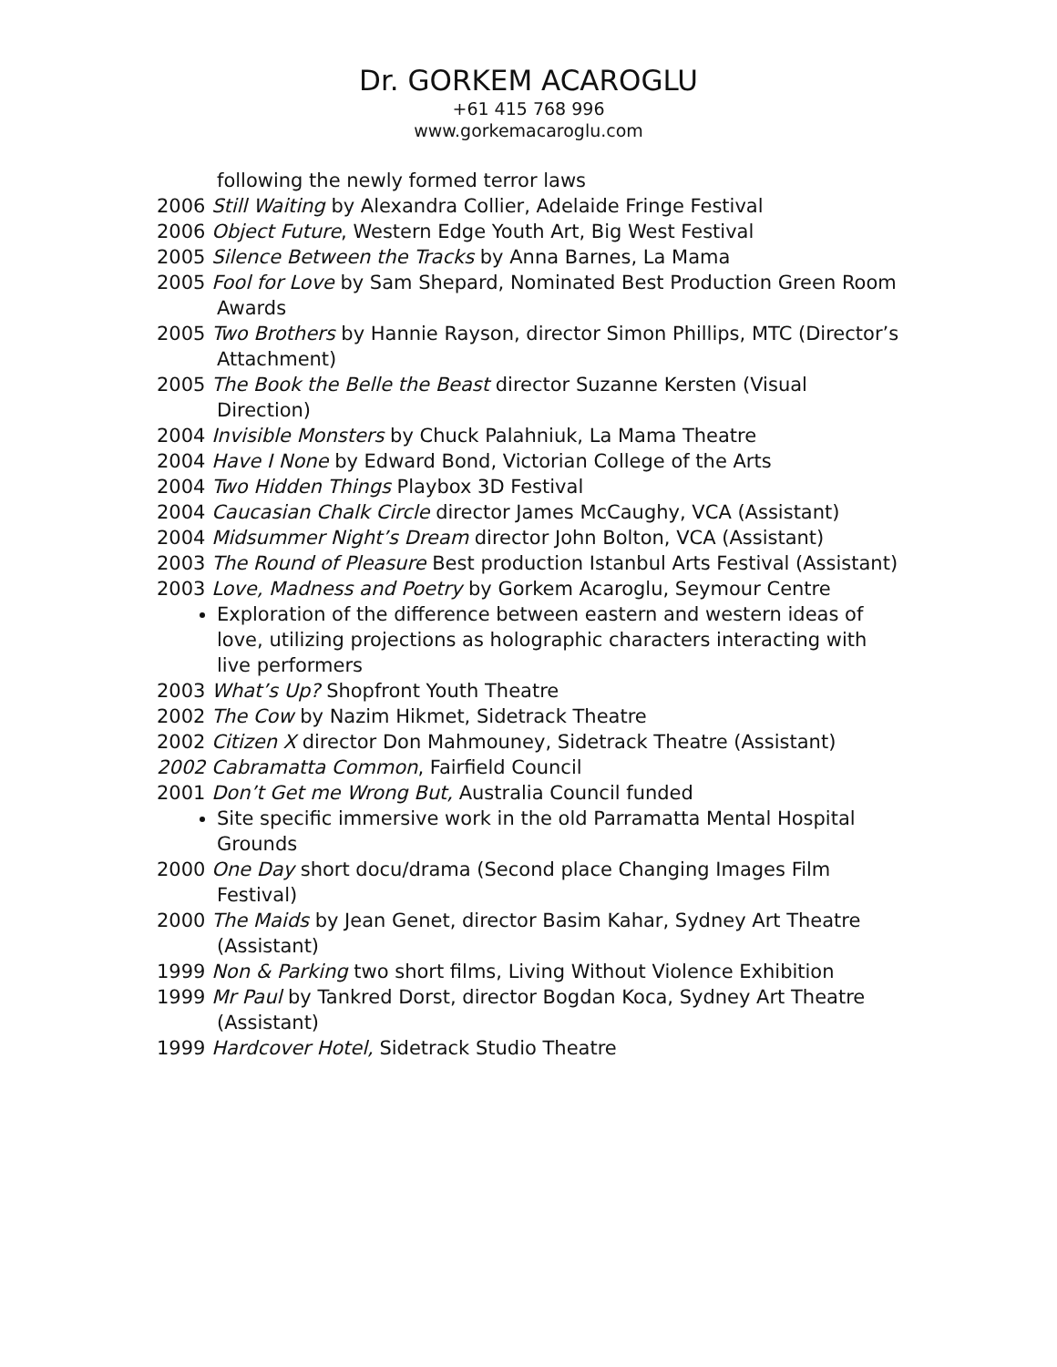Dr. GORKEM ACAROGLU
+61 415 768 996
www.gorkemacaroglu.com
following the newly formed terror laws
2006 Still Waiting by Alexandra Collier, Adelaide Fringe Festival
2006 Object Future, Western Edge Youth Art, Big West Festival
2005 Silence Between the Tracks by Anna Barnes, La Mama
2005 Fool for Love by Sam Shepard, Nominated Best Production Green Room Awards
2005 Two Brothers by Hannie Rayson, director Simon Phillips, MTC (Director’s Attachment)
2005 The Book the Belle the Beast director Suzanne Kersten (Visual Direction)
2004 Invisible Monsters by Chuck Palahniuk, La Mama Theatre
2004 Have I None by Edward Bond, Victorian College of the Arts
2004 Two Hidden Things Playbox 3D Festival
2004 Caucasian Chalk Circle director James McCaughy, VCA (Assistant)
2004 Midsummer Night’s Dream director John Bolton, VCA (Assistant)
2003 The Round of Pleasure Best production Istanbul Arts Festival (Assistant)
2003 Love, Madness and Poetry by Gorkem Acaroglu, Seymour Centre
Exploration of the difference between eastern and western ideas of love, utilizing projections as holographic characters interacting with live performers
2003 What’s Up? Shopfront Youth Theatre
2002 The Cow by Nazim Hikmet, Sidetrack Theatre
2002 Citizen X director Don Mahmouney, Sidetrack Theatre (Assistant)
2002 Cabramatta Common, Fairfield Council
2001 Don’t Get me Wrong But, Australia Council funded
Site specific immersive work in the old Parramatta Mental Hospital Grounds
2000 One Day short docu/drama (Second place Changing Images Film Festival)
2000 The Maids by Jean Genet, director Basim Kahar, Sydney Art Theatre (Assistant)
1999 Non & Parking two short films, Living Without Violence Exhibition
1999 Mr Paul by Tankred Dorst, director Bogdan Koca, Sydney Art Theatre (Assistant)
1999 Hardcover Hotel, Sidetrack Studio Theatre